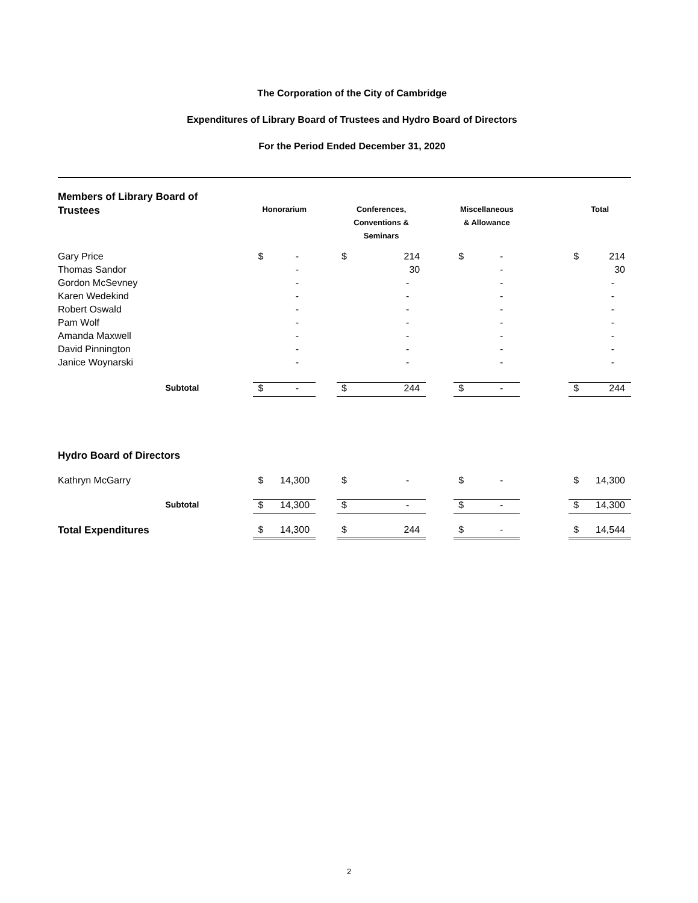The Corporation of the City of Cambridge
Expenditures of Library Board of Trustees and Hydro Board of Directors
For the Period Ended December 31, 2020
| Members of Library Board of Trustees | Honorarium | | | Conferences, Conventions & Seminars | | | Miscellaneous & Allowance | | | Total | |
| --- | --- | --- | --- | --- | --- | --- | --- | --- | --- | --- | --- |
| Gary Price | $ | - | | $ | 214 | | $ | - | | $ | 214 |
| Thomas Sandor | | - | | | 30 | | | - | | | 30 |
| Gordon McSevney | | - | | | - | | | - | | | - |
| Karen Wedekind | | - | | | - | | | - | | | - |
| Robert Oswald | | - | | | - | | | - | | | - |
| Pam Wolf | | - | | | - | | | - | | | - |
| Amanda Maxwell | | - | | | - | | | - | | | - |
| David Pinnington | | - | | | - | | | - | | | - |
| Janice Woynarski | | - | | | - | | | - | | | - |
| Subtotal | $ | - | | $ | 244 | | $ | - | | $ | 244 |
| Hydro Board of Directors | | | | | | | | | | | |
| Kathryn McGarry | $ | 14,300 | | $ | - | | $ | - | | $ | 14,300 |
| Subtotal | $ | 14,300 | | $ | - | | $ | - | | $ | 14,300 |
| Total Expenditures | $ | 14,300 | | $ | 244 | | $ | - | | $ | 14,544 |
2